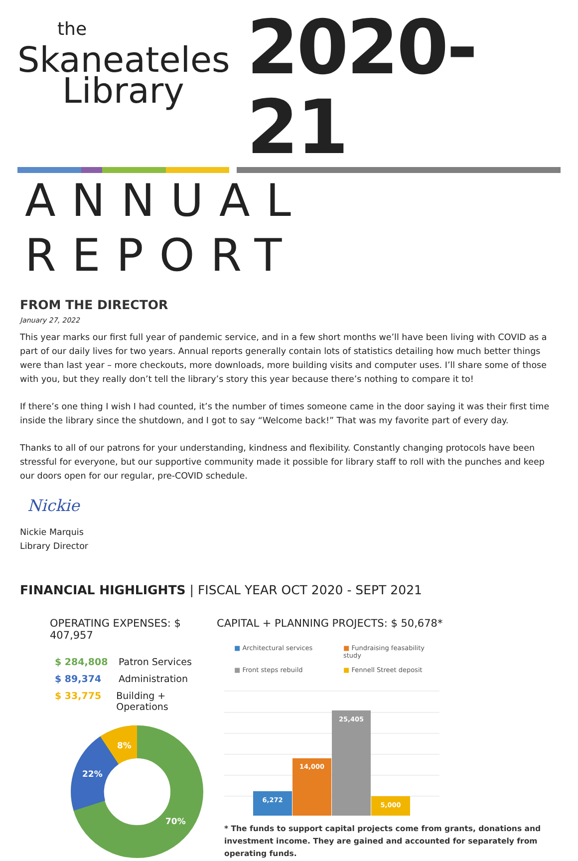the
Skaneateles
Library
2020-21
ANNUAL REPORT
FROM THE DIRECTOR
January 27, 2022
This year marks our first full year of pandemic service, and in a few short months we’ll have been living with COVID as a part of our daily lives for two years. Annual reports generally contain lots of statistics detailing how much better things were than last year – more checkouts, more downloads, more building visits and computer uses. I’ll share some of those with you, but they really don’t tell the library’s story this year because there’s nothing to compare it to!
If there’s one thing I wish I had counted, it’s the number of times someone came in the door saying it was their first time inside the library since the shutdown, and I got to say “Welcome back!” That was my favorite part of every day.
Thanks to all of our patrons for your understanding, kindness and flexibility. Constantly changing protocols have been stressful for everyone, but our supportive community made it possible for library staff to roll with the punches and keep our doors open for our regular, pre-COVID schedule.
Nickie
Nickie Marquis
Library Director
FINANCIAL HIGHLIGHTS | FISCAL YEAR OCT 2020 - SEPT 2021
OPERATING EXPENSES: $ 407,957
$ 284,808 Patron Services
$ 89,374 Administration
$ 33,775 Building + Operations
8%
22%
70%
CAPITAL + PLANNING PROJECTS: $ 50,678*
■ Architectural services ■ Fundraising feasability study ■ Front steps rebuild ■ Fennell Street deposit
6,272
14,000
25,405
5,000
* The funds to support capital projects come from grants, donations and investment income. They are gained and accounted for separately from operating funds.